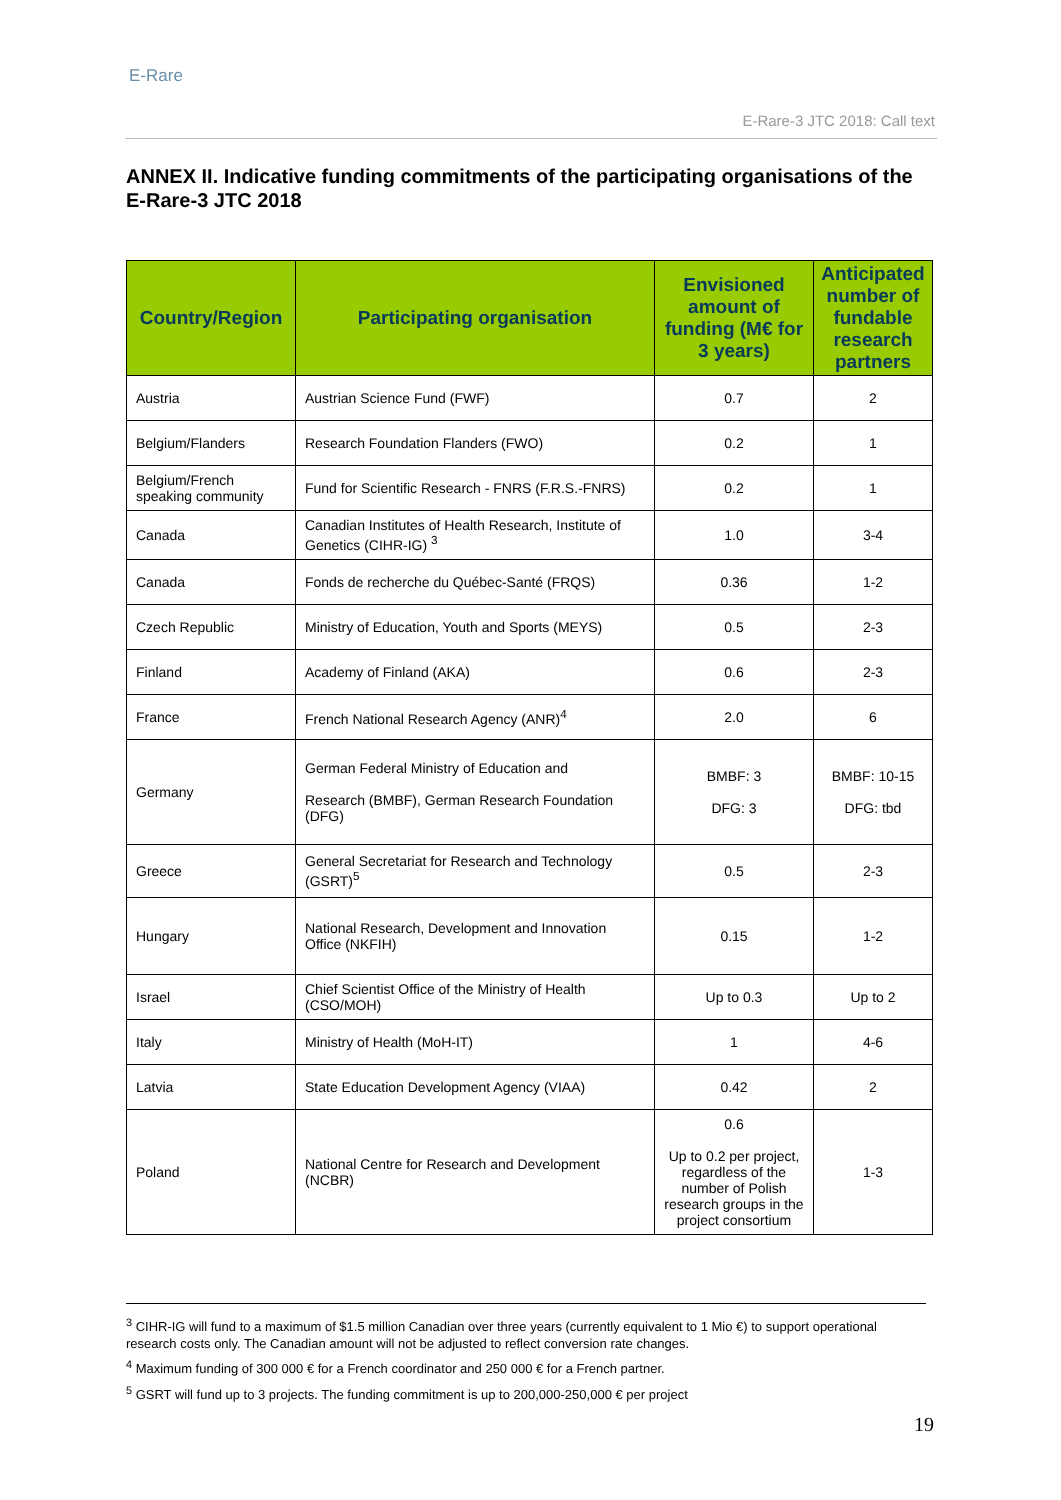E-Rare
E-Rare-3 JTC 2018: Call text
ANNEX II. Indicative funding commitments of the participating organisations of the E-Rare-3 JTC 2018
| Country/Region | Participating organisation | Envisioned amount of funding (M€ for 3 years) | Anticipated number of fundable research partners |
| --- | --- | --- | --- |
| Austria | Austrian Science Fund (FWF) | 0.7 | 2 |
| Belgium/Flanders | Research Foundation Flanders (FWO) | 0.2 | 1 |
| Belgium/French speaking community | Fund for Scientific Research - FNRS (F.R.S.-FNRS) | 0.2 | 1 |
| Canada | Canadian Institutes of Health Research, Institute of Genetics (CIHR-IG) <sup>3</sup> | 1.0 | 3-4 |
| Canada | Fonds de recherche du Québec-Santé (FRQS) | 0.36 | 1-2 |
| Czech Republic | Ministry of Education, Youth and Sports (MEYS) | 0.5 | 2-3 |
| Finland | Academy of Finland (AKA) | 0.6 | 2-3 |
| France | French National Research Agency (ANR)<sup>4</sup> | 2.0 | 6 |
| Germany | German Federal Ministry of Education and Research (BMBF), German Research Foundation (DFG) | BMBF: 3 DFG: 3 | BMBF: 10-15 DFG: tbd |
| Greece | General Secretariat for Research and Technology (GSRT)<sup>5</sup> | 0.5 | 2-3 |
| Hungary | National Research, Development and Innovation Office (NKFIH) | 0.15 | 1-2 |
| Israel | Chief Scientist Office of the Ministry of Health (CSO/MOH) | Up to 0.3 | Up to 2 |
| Italy | Ministry of Health (MoH-IT) | 1 | 4-6 |
| Latvia | State Education Development Agency (VIAA) | 0.42 | 2 |
| Poland | National Centre for Research and Development (NCBR) | 0.6 Up to 0.2 per project, regardless of the number of Polish research groups in the project consortium | 1-3 |
<sup>3</sup> CIHR-IG will fund to a maximum of $1.5 million Canadian over three years (currently equivalent to 1 Mio €) to support operational research costs only. The Canadian amount will not be adjusted to reflect conversion rate changes.
<sup>4</sup> Maximum funding of 300 000 € for a French coordinator and 250 000 € for a French partner.
<sup>5</sup> GSRT will fund up to 3 projects. The funding commitment is up to 200,000-250,000 € per project
19